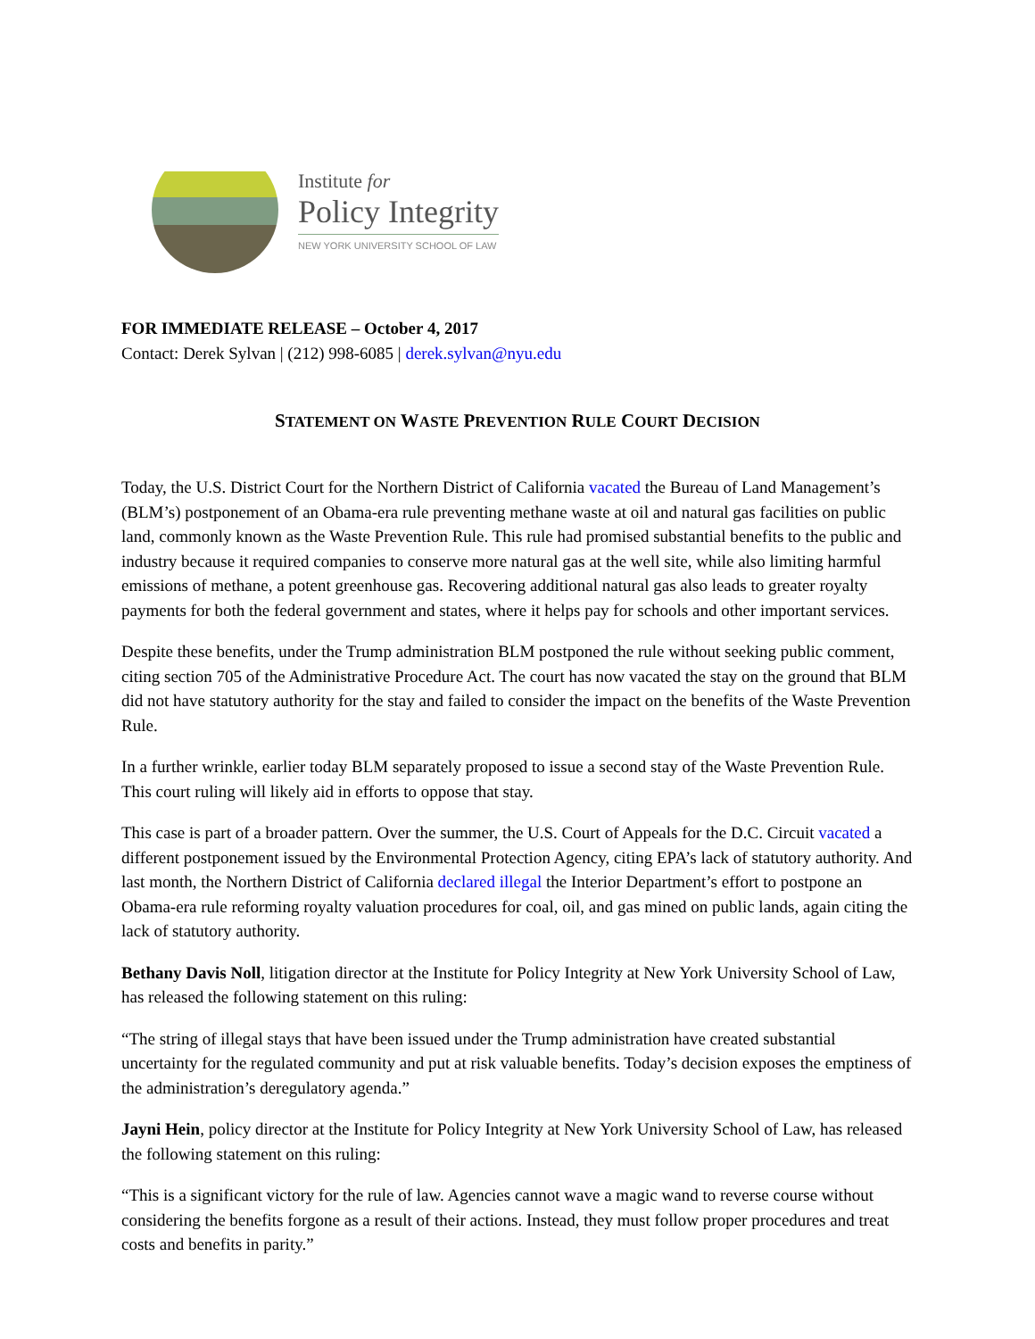Institute for
Policy Integrity
NEW YORK UNIVERSITY SCHOOL OF LAW
FOR IMMEDIATE RELEASE – October 4, 2017
Contact: Derek Sylvan | (212) 998-6085 | derek.sylvan@nyu.edu
STATEMENT ON WASTE PREVENTION RULE COURT DECISION
Today, the U.S. District Court for the Northern District of California vacated the Bureau of Land Management’s (BLM’s) postponement of an Obama-era rule preventing methane waste at oil and natural gas facilities on public land, commonly known as the Waste Prevention Rule. This rule had promised substantial benefits to the public and industry because it required companies to conserve more natural gas at the well site, while also limiting harmful emissions of methane, a potent greenhouse gas. Recovering additional natural gas also leads to greater royalty payments for both the federal government and states, where it helps pay for schools and other important services.
Despite these benefits, under the Trump administration BLM postponed the rule without seeking public comment, citing section 705 of the Administrative Procedure Act. The court has now vacated the stay on the ground that BLM did not have statutory authority for the stay and failed to consider the impact on the benefits of the Waste Prevention Rule.
In a further wrinkle, earlier today BLM separately proposed to issue a second stay of the Waste Prevention Rule. This court ruling will likely aid in efforts to oppose that stay.
This case is part of a broader pattern. Over the summer, the U.S. Court of Appeals for the D.C. Circuit vacated a different postponement issued by the Environmental Protection Agency, citing EPA’s lack of statutory authority. And last month, the Northern District of California declared illegal the Interior Department’s effort to postpone an Obama-era rule reforming royalty valuation procedures for coal, oil, and gas mined on public lands, again citing the lack of statutory authority.
Bethany Davis Noll, litigation director at the Institute for Policy Integrity at New York University School of Law, has released the following statement on this ruling:
“The string of illegal stays that have been issued under the Trump administration have created substantial uncertainty for the regulated community and put at risk valuable benefits. Today’s decision exposes the emptiness of the administration’s deregulatory agenda.”
Jayni Hein, policy director at the Institute for Policy Integrity at New York University School of Law, has released the following statement on this ruling:
“This is a significant victory for the rule of law. Agencies cannot wave a magic wand to reverse course without considering the benefits forgone as a result of their actions. Instead, they must follow proper procedures and treat costs and benefits in parity.”